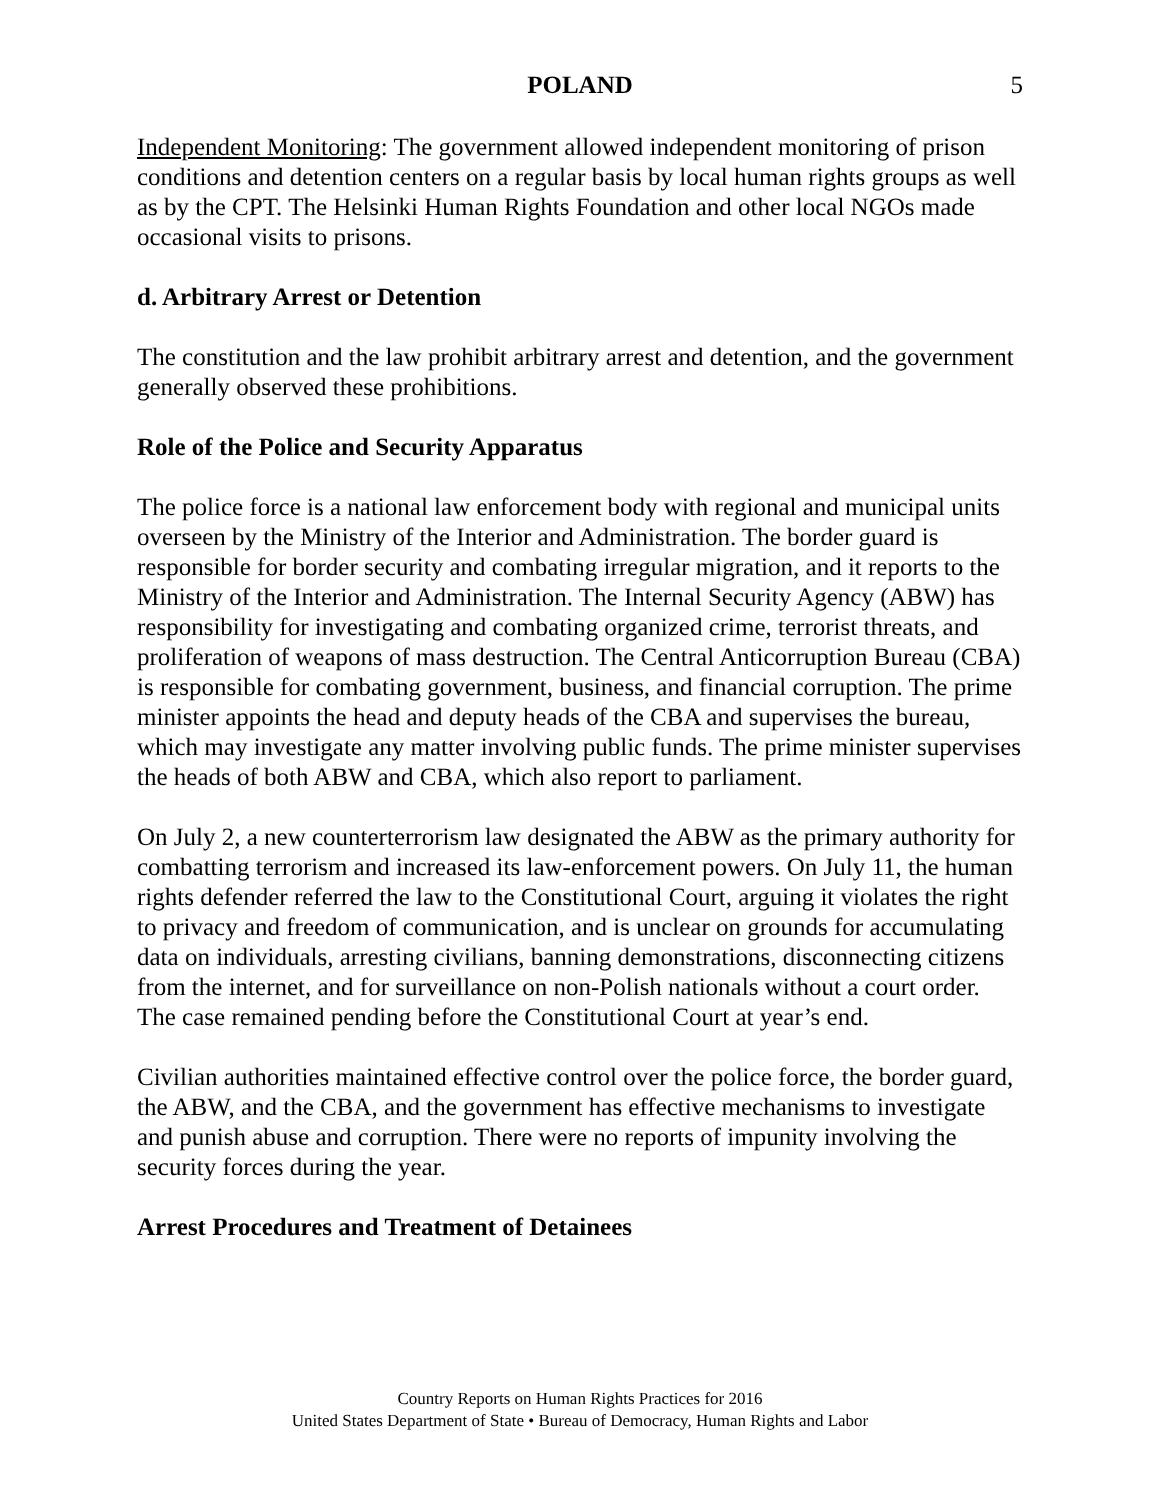POLAND 5
Independent Monitoring: The government allowed independent monitoring of prison conditions and detention centers on a regular basis by local human rights groups as well as by the CPT. The Helsinki Human Rights Foundation and other local NGOs made occasional visits to prisons.
d. Arbitrary Arrest or Detention
The constitution and the law prohibit arbitrary arrest and detention, and the government generally observed these prohibitions.
Role of the Police and Security Apparatus
The police force is a national law enforcement body with regional and municipal units overseen by the Ministry of the Interior and Administration. The border guard is responsible for border security and combating irregular migration, and it reports to the Ministry of the Interior and Administration. The Internal Security Agency (ABW) has responsibility for investigating and combating organized crime, terrorist threats, and proliferation of weapons of mass destruction. The Central Anticorruption Bureau (CBA) is responsible for combating government, business, and financial corruption. The prime minister appoints the head and deputy heads of the CBA and supervises the bureau, which may investigate any matter involving public funds. The prime minister supervises the heads of both ABW and CBA, which also report to parliament.
On July 2, a new counterterrorism law designated the ABW as the primary authority for combatting terrorism and increased its law-enforcement powers. On July 11, the human rights defender referred the law to the Constitutional Court, arguing it violates the right to privacy and freedom of communication, and is unclear on grounds for accumulating data on individuals, arresting civilians, banning demonstrations, disconnecting citizens from the internet, and for surveillance on non-Polish nationals without a court order. The case remained pending before the Constitutional Court at year’s end.
Civilian authorities maintained effective control over the police force, the border guard, the ABW, and the CBA, and the government has effective mechanisms to investigate and punish abuse and corruption. There were no reports of impunity involving the security forces during the year.
Arrest Procedures and Treatment of Detainees
Country Reports on Human Rights Practices for 2016
United States Department of State • Bureau of Democracy, Human Rights and Labor